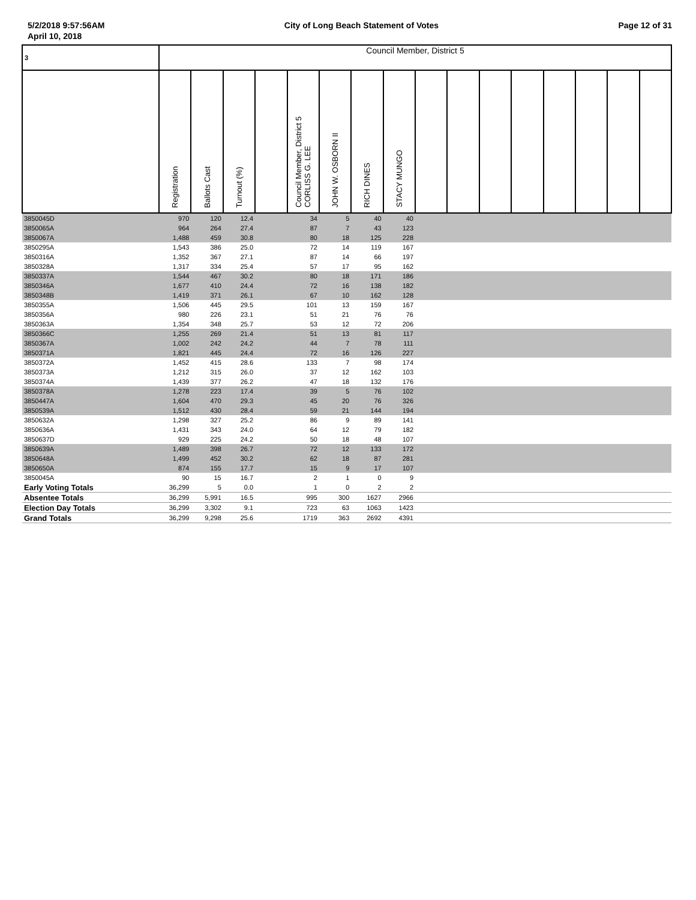5/2/2018 9:57:56AM City of Long Beach Statement of Votes Page 12 of 31
April 10, 2018
| 3 | Council Member, District 5 | | | | | | | | | | | | | | | |
| | Registration | Ballots Cast | Turnout (%) | | Council Member, District 5 CORLISS G. LEE | JOHN W. OSBORN II | RICH DINES | STACY MUNGO | | | | | | | | |
| 3850045D | 970 | 120 | 12.4 | | 34 | 5 | 40 | 40 | | | | | | | | |
| 3850065A | 964 | 264 | 27.4 | | 87 | 7 | 43 | 123 | | | | | | | | |
| 3850067A | 1,488 | 459 | 30.8 | | 80 | 18 | 125 | 228 | | | | | | | | |
| 3850295A | 1,543 | 386 | 25.0 | | 72 | 14 | 119 | 167 | | | | | | | | |
| 3850316A | 1,352 | 367 | 27.1 | | 87 | 14 | 66 | 197 | | | | | | | | |
| 3850328A | 1,317 | 334 | 25.4 | | 57 | 17 | 95 | 162 | | | | | | | | |
| 3850337A | 1,544 | 467 | 30.2 | | 80 | 18 | 171 | 186 | | | | | | | | |
| 3850346A | 1,677 | 410 | 24.4 | | 72 | 16 | 138 | 182 | | | | | | | | |
| 3850348B | 1,419 | 371 | 26.1 | | 67 | 10 | 162 | 128 | | | | | | | | |
| 3850355A | 1,506 | 445 | 29.5 | | 101 | 13 | 159 | 167 | | | | | | | | |
| 3850356A | 980 | 226 | 23.1 | | 51 | 21 | 76 | 76 | | | | | | | | |
| 3850363A | 1,354 | 348 | 25.7 | | 53 | 12 | 72 | 206 | | | | | | | | |
| 3850366C | 1,255 | 269 | 21.4 | | 51 | 13 | 81 | 117 | | | | | | | | |
| 3850367A | 1,002 | 242 | 24.2 | | 44 | 7 | 78 | 111 | | | | | | | | |
| 3850371A | 1,821 | 445 | 24.4 | | 72 | 16 | 126 | 227 | | | | | | | | |
| 3850372A | 1,452 | 415 | 28.6 | | 133 | 7 | 98 | 174 | | | | | | | | |
| 3850373A | 1,212 | 315 | 26.0 | | 37 | 12 | 162 | 103 | | | | | | | | |
| 3850374A | 1,439 | 377 | 26.2 | | 47 | 18 | 132 | 176 | | | | | | | | |
| 3850378A | 1,278 | 223 | 17.4 | | 39 | 5 | 76 | 102 | | | | | | | | |
| 3850447A | 1,604 | 470 | 29.3 | | 45 | 20 | 76 | 326 | | | | | | | | |
| 3850539A | 1,512 | 430 | 28.4 | | 59 | 21 | 144 | 194 | | | | | | | | |
| 3850632A | 1,298 | 327 | 25.2 | | 86 | 9 | 89 | 141 | | | | | | | | |
| 3850636A | 1,431 | 343 | 24.0 | | 64 | 12 | 79 | 182 | | | | | | | | |
| 3850637D | 929 | 225 | 24.2 | | 50 | 18 | 48 | 107 | | | | | | | | |
| 3850639A | 1,489 | 398 | 26.7 | | 72 | 12 | 133 | 172 | | | | | | | | |
| 3850648A | 1,499 | 452 | 30.2 | | 62 | 18 | 87 | 281 | | | | | | | | |
| 3850650A | 874 | 155 | 17.7 | | 15 | 9 | 17 | 107 | | | | | | | | |
| 3850045A | 90 | 15 | 16.7 | | 2 | 1 | 0 | 9 | | | | | | | | |
| Early Voting Totals | 36,299 | 5 | 0.0 | | 1 | 0 | 2 | 2 | | | | | | | | |
| Absentee Totals | 36,299 | 5,991 | 16.5 | | 995 | 300 | 1627 | 2966 | | | | | | | | |
| Election Day Totals | 36,299 | 3,302 | 9.1 | | 723 | 63 | 1063 | 1423 | | | | | | | | |
| Grand Totals | 36,299 | 9,298 | 25.6 | | 1719 | 363 | 2692 | 4391 | | | | | | | | |